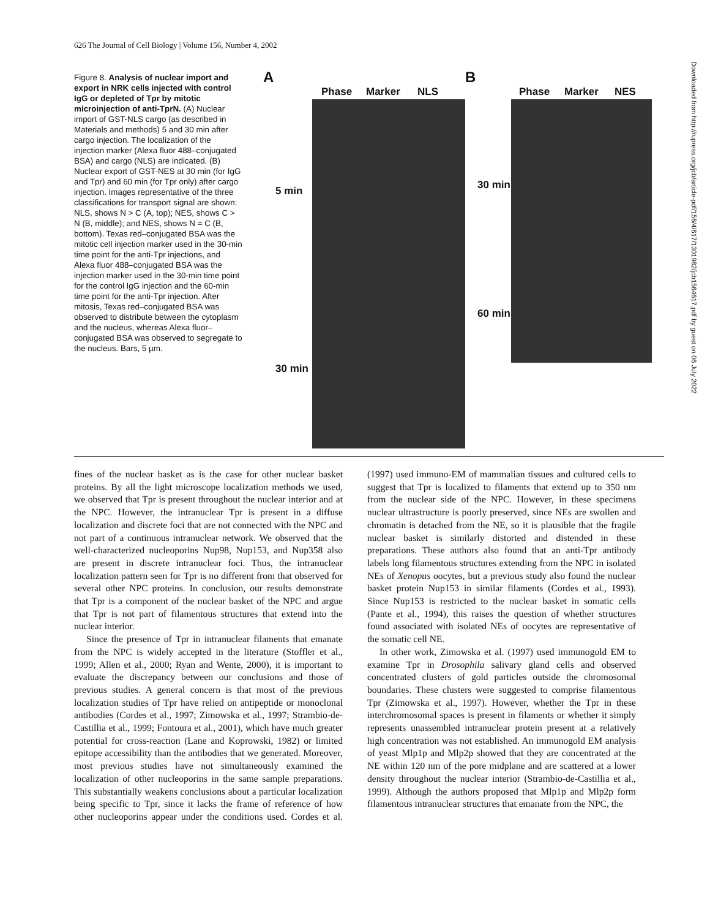626 The Journal of Cell Biology | Volume 156, Number 4, 2002
Figure 8. Analysis of nuclear import and export in NRK cells injected with control IgG or depleted of Tpr by mitotic microinjection of anti-TprN. (A) Nuclear import of GST-NLS cargo (as described in Materials and methods) 5 and 30 min after cargo injection. The localization of the injection marker (Alexa fluor 488–conjugated BSA) and cargo (NLS) are indicated. (B) Nuclear export of GST-NES at 30 min (for IgG and Tpr) and 60 min (for Tpr only) after cargo injection. Images representative of the three classifications for transport signal are shown: NLS, shows N > C (A, top); NES, shows C > N (B, middle); and NES, shows N = C (B, bottom). Texas red–conjugated BSA was the mitotic cell injection marker used in the 30-min time point for the anti-Tpr injections, and Alexa fluor 488–conjugated BSA was the injection marker used in the 30-min time point for the control IgG injection and the 60-min time point for the anti-Tpr injection. After mitosis, Texas red–conjugated BSA was observed to distribute between the cytoplasm and the nucleus, whereas Alexa fluor–conjugated BSA was observed to segregate to the nucleus. Bars, 5 µm.
A
Phase Marker NLS
B
Phase Marker NES
5 min
30 min
30 min
60 min
fines of the nuclear basket as is the case for other nuclear basket proteins. By all the light microscope localization methods we used, we observed that Tpr is present throughout the nuclear interior and at the NPC. However, the intranuclear Tpr is present in a diffuse localization and discrete foci that are not connected with the NPC and not part of a continuous intranuclear network. We observed that the well-characterized nucleoporins Nup98, Nup153, and Nup358 also are present in discrete intranuclear foci. Thus, the intranuclear localization pattern seen for Tpr is no different from that observed for several other NPC proteins. In conclusion, our results demonstrate that Tpr is a component of the nuclear basket of the NPC and argue that Tpr is not part of filamentous structures that extend into the nuclear interior.
Since the presence of Tpr in intranuclear filaments that emanate from the NPC is widely accepted in the literature (Stoffler et al., 1999; Allen et al., 2000; Ryan and Wente, 2000), it is important to evaluate the discrepancy between our conclusions and those of previous studies. A general concern is that most of the previous localization studies of Tpr have relied on antipeptide or monoclonal antibodies (Cordes et al., 1997; Zimowska et al., 1997; Strambio-de-Castillia et al., 1999; Fontoura et al., 2001), which have much greater potential for cross-reaction (Lane and Koprowski, 1982) or limited epitope accessibility than the antibodies that we generated. Moreover, most previous studies have not simultaneously examined the localization of other nucleoporins in the same sample preparations. This substantially weakens conclusions about a particular localization being specific to Tpr, since it lacks the frame of reference of how other nucleoporins appear under the conditions used. Cordes et al. (1997) used immuno-EM of mammalian tissues and cultured cells to suggest that Tpr is localized to filaments that extend up to 350 nm from the nuclear side of the NPC. However, in these specimens nuclear ultrastructure is poorly preserved, since NEs are swollen and chromatin is detached from the NE, so it is plausible that the fragile nuclear basket is similarly distorted and distended in these preparations. These authors also found that an anti-Tpr antibody labels long filamentous structures extending from the NPC in isolated NEs of Xenopus oocytes, but a previous study also found the nuclear basket protein Nup153 in similar filaments (Cordes et al., 1993). Since Nup153 is restricted to the nuclear basket in somatic cells (Pante et al., 1994), this raises the question of whether structures found associated with isolated NEs of oocytes are representative of the somatic cell NE.
In other work, Zimowska et al. (1997) used immunogold EM to examine Tpr in Drosophila salivary gland cells and observed concentrated clusters of gold particles outside the chromosomal boundaries. These clusters were suggested to comprise filamentous Tpr (Zimowska et al., 1997). However, whether the Tpr in these interchromosomal spaces is present in filaments or whether it simply represents unassembled intranuclear protein present at a relatively high concentration was not established. An immunogold EM analysis of yeast Mlp1p and Mlp2p showed that they are concentrated at the NE within 120 nm of the pore midplane and are scattered at a lower density throughout the nuclear interior (Strambio-de-Castillia et al., 1999). Although the authors proposed that Mlp1p and Mlp2p form filamentous intranuclear structures that emanate from the NPC, the
Downloaded from http://rupress.org/jcb/article-pdf/156/4/617/1301982/jcb1564617.pdf by guest on 06 July 2022